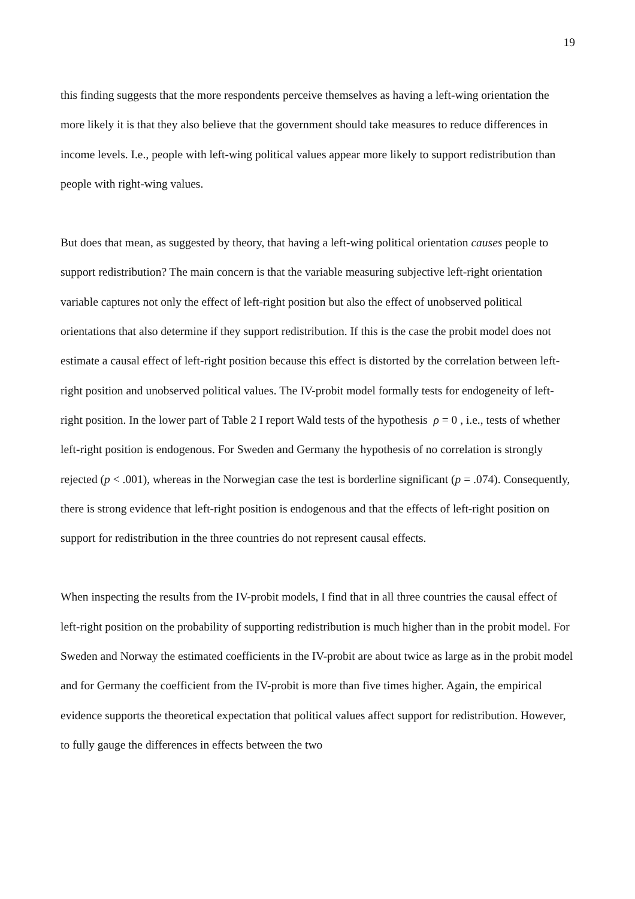19
this finding suggests that the more respondents perceive themselves as having a left-wing orientation the more likely it is that they also believe that the government should take measures to reduce differences in income levels. I.e., people with left-wing political values appear more likely to support redistribution than people with right-wing values.
But does that mean, as suggested by theory, that having a left-wing political orientation causes people to support redistribution? The main concern is that the variable measuring subjective left-right orientation variable captures not only the effect of left-right position but also the effect of unobserved political orientations that also determine if they support redistribution. If this is the case the probit model does not estimate a causal effect of left-right position because this effect is distorted by the correlation between left-right position and unobserved political values. The IV-probit model formally tests for endogeneity of left-right position. In the lower part of Table 2 I report Wald tests of the hypothesis ρ = 0 , i.e., tests of whether left-right position is endogenous. For Sweden and Germany the hypothesis of no correlation is strongly rejected (p < .001), whereas in the Norwegian case the test is borderline significant (p = .074). Consequently, there is strong evidence that left-right position is endogenous and that the effects of left-right position on support for redistribution in the three countries do not represent causal effects.
When inspecting the results from the IV-probit models, I find that in all three countries the causal effect of left-right position on the probability of supporting redistribution is much higher than in the probit model. For Sweden and Norway the estimated coefficients in the IV-probit are about twice as large as in the probit model and for Germany the coefficient from the IV-probit is more than five times higher. Again, the empirical evidence supports the theoretical expectation that political values affect support for redistribution. However, to fully gauge the differences in effects between the two